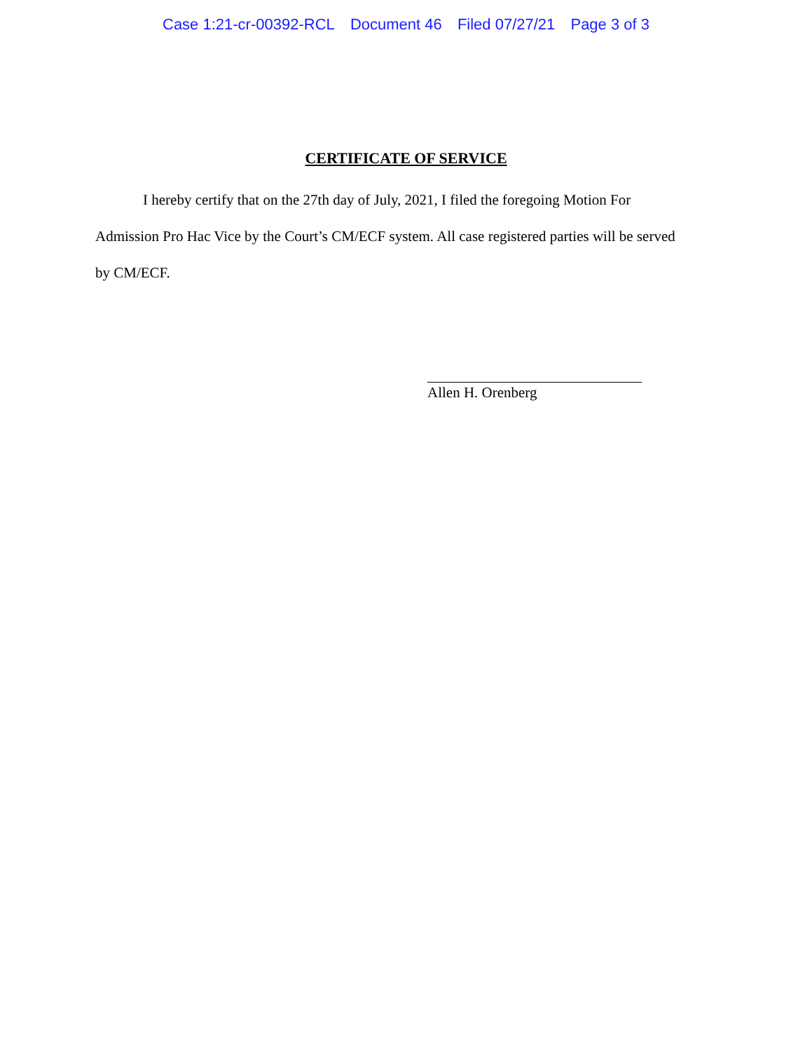Case 1:21-cr-00392-RCL Document 46 Filed 07/27/21 Page 3 of 3
CERTIFICATE OF SERVICE
I hereby certify that on the 27th day of July, 2021, I filed the foregoing Motion For Admission Pro Hac Vice by the Court’s CM/ECF system. All case registered parties will be served by CM/ECF.
Allen H. Orenberg